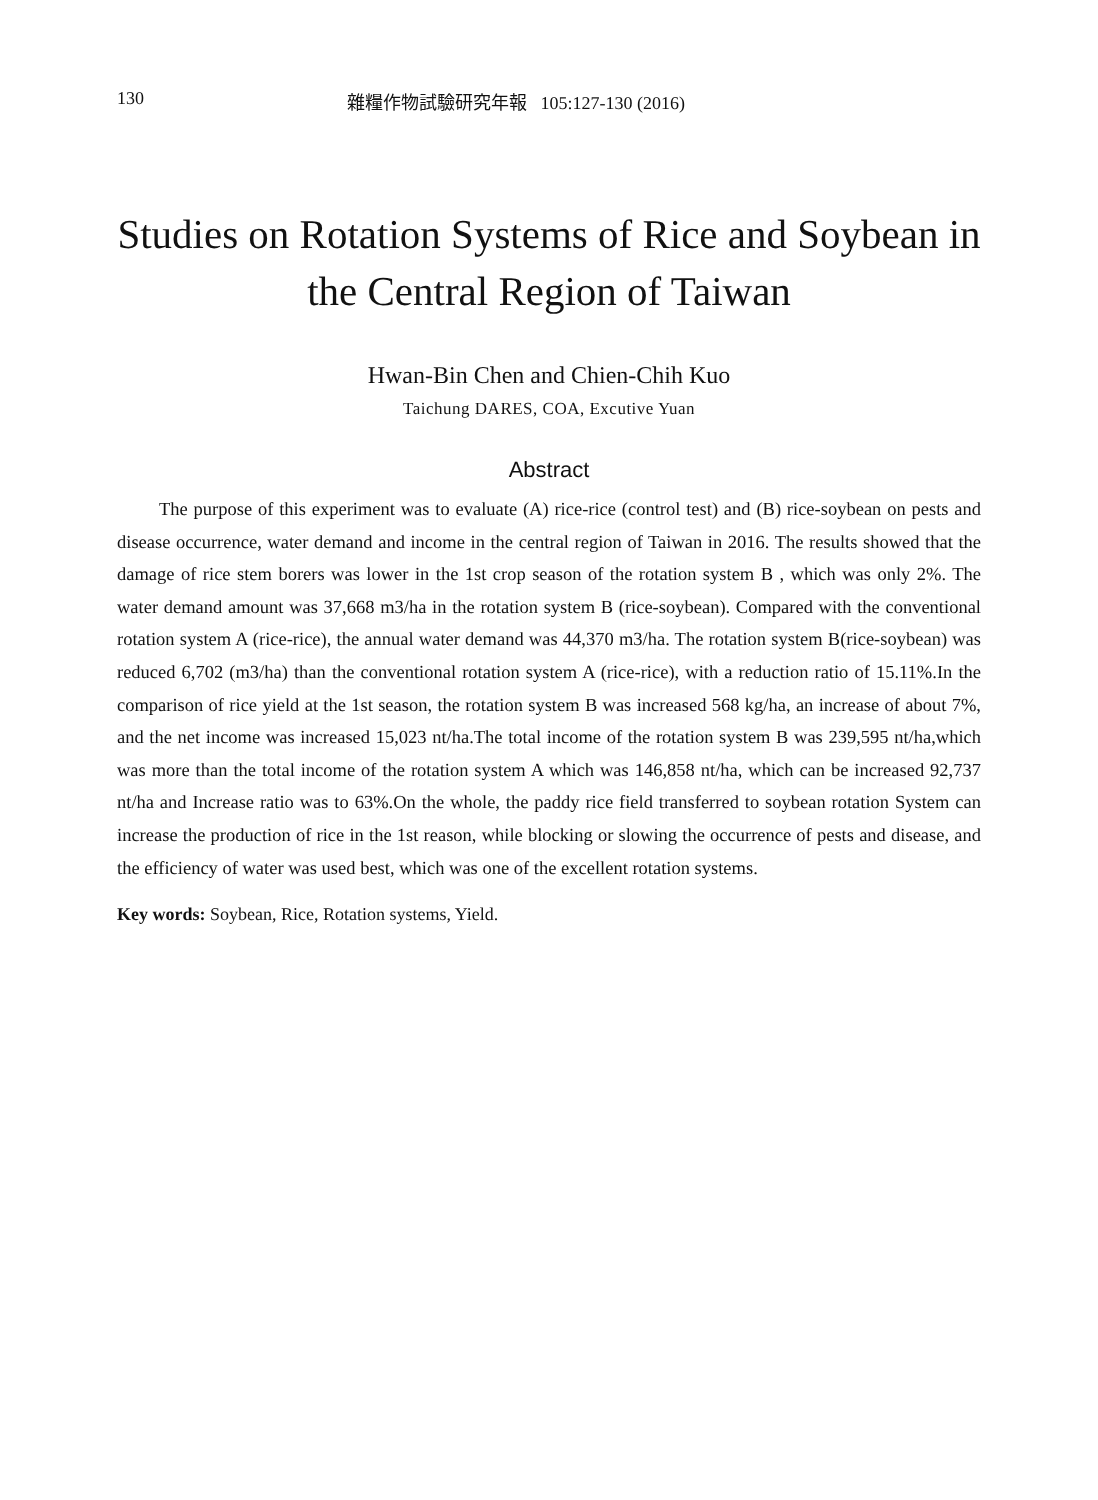130 雜糧作物試驗研究年報 105:127-130 (2016)
Studies on Rotation Systems of Rice and Soybean in the Central Region of Taiwan
Hwan-Bin Chen and Chien-Chih Kuo
Taichung DARES, COA, Excutive Yuan
Abstract
The purpose of this experiment was to evaluate (A) rice-rice (control test) and (B) rice-soybean on pests and disease occurrence, water demand and income in the central region of Taiwan in 2016. The results showed that the damage of rice stem borers was lower in the 1st crop season of the rotation system B , which was only 2%. The water demand amount was 37,668 m3/ha in the rotation system B (rice-soybean). Compared with the conventional rotation system A (rice-rice), the annual water demand was 44,370 m3/ha. The rotation system B(rice-soybean) was reduced 6,702 (m3/ha) than the conventional rotation system A (rice-rice), with a reduction ratio of 15.11%.In the comparison of rice yield at the 1st season, the rotation system B was increased 568 kg/ha, an increase of about 7%, and the net income was increased 15,023 nt/ha.The total income of the rotation system B was 239,595 nt/ha,which was more than the total income of the rotation system A which was 146,858 nt/ha, which can be increased 92,737 nt/ha and Increase ratio was to 63%.On the whole, the paddy rice field transferred to soybean rotation System can increase the production of rice in the 1st reason, while blocking or slowing the occurrence of pests and disease, and the efficiency of water was used best, which was one of the excellent rotation systems.
Key words: Soybean, Rice, Rotation systems, Yield.